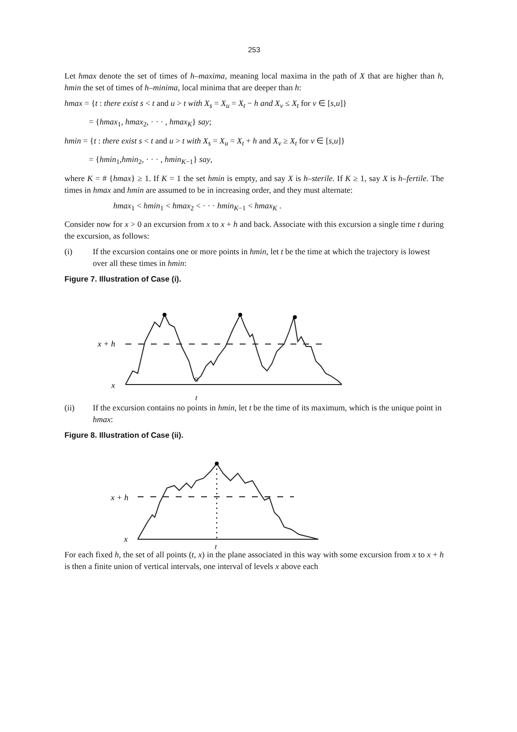253
Let hmax denote the set of times of h–maxima, meaning local maxima in the path of X that are higher than h, hmin the set of times of h–minima, local minima that are deeper than h:
hmax = {t : there exist s < t and u > t with X<sub>s</sub> = X<sub>u</sub> = X<sub>t</sub> − h and X<sub>v</sub> ≤ X<sub>t</sub> for v ∈ [s,u]}
= {hmax<sub>1</sub>, hmax<sub>2</sub>, · · · , hmax<sub>K</sub>} say;
hmin = {t : there exist s < t and u > t with X<sub>s</sub> = X<sub>u</sub> = X<sub>t</sub> + h and X<sub>v</sub> ≥ X<sub>t</sub> for v ∈ [s,u]}
= {hmin<sub>1</sub>,hmin<sub>2</sub>, · · · , hmin<sub>K−1</sub>} say,
where K = # {hmax} ≥ 1. If K = 1 the set hmin is empty, and say X is h–sterile. If K ≥ 1, say X is h–fertile. The times in hmax and hmin are assumed to be in increasing order, and they must alternate:
hmax<sub>1</sub> < hmin<sub>1</sub> < hmax<sub>2</sub> < · · · hmin<sub>K−1</sub> < hmax<sub>K</sub> .
Consider now for x > 0 an excursion from x to x + h and back. Associate with this excursion a single time t during the excursion, as follows:
(i) If the excursion contains one or more points in hmin, let t be the time at which the trajectory is lowest over all these times in hmin:
Figure 7. Illustration of Case (i).
x + h
x
t
(ii) If the excursion contains no points in hmin, let t be the time of its maximum, which is the unique point in hmax:
Figure 8. Illustration of Case (ii).
x + h
x
t
For each fixed h, the set of all points (t, x) in the plane associated in this way with some excursion from x to x + h is then a finite union of vertical intervals, one interval of levels x above each